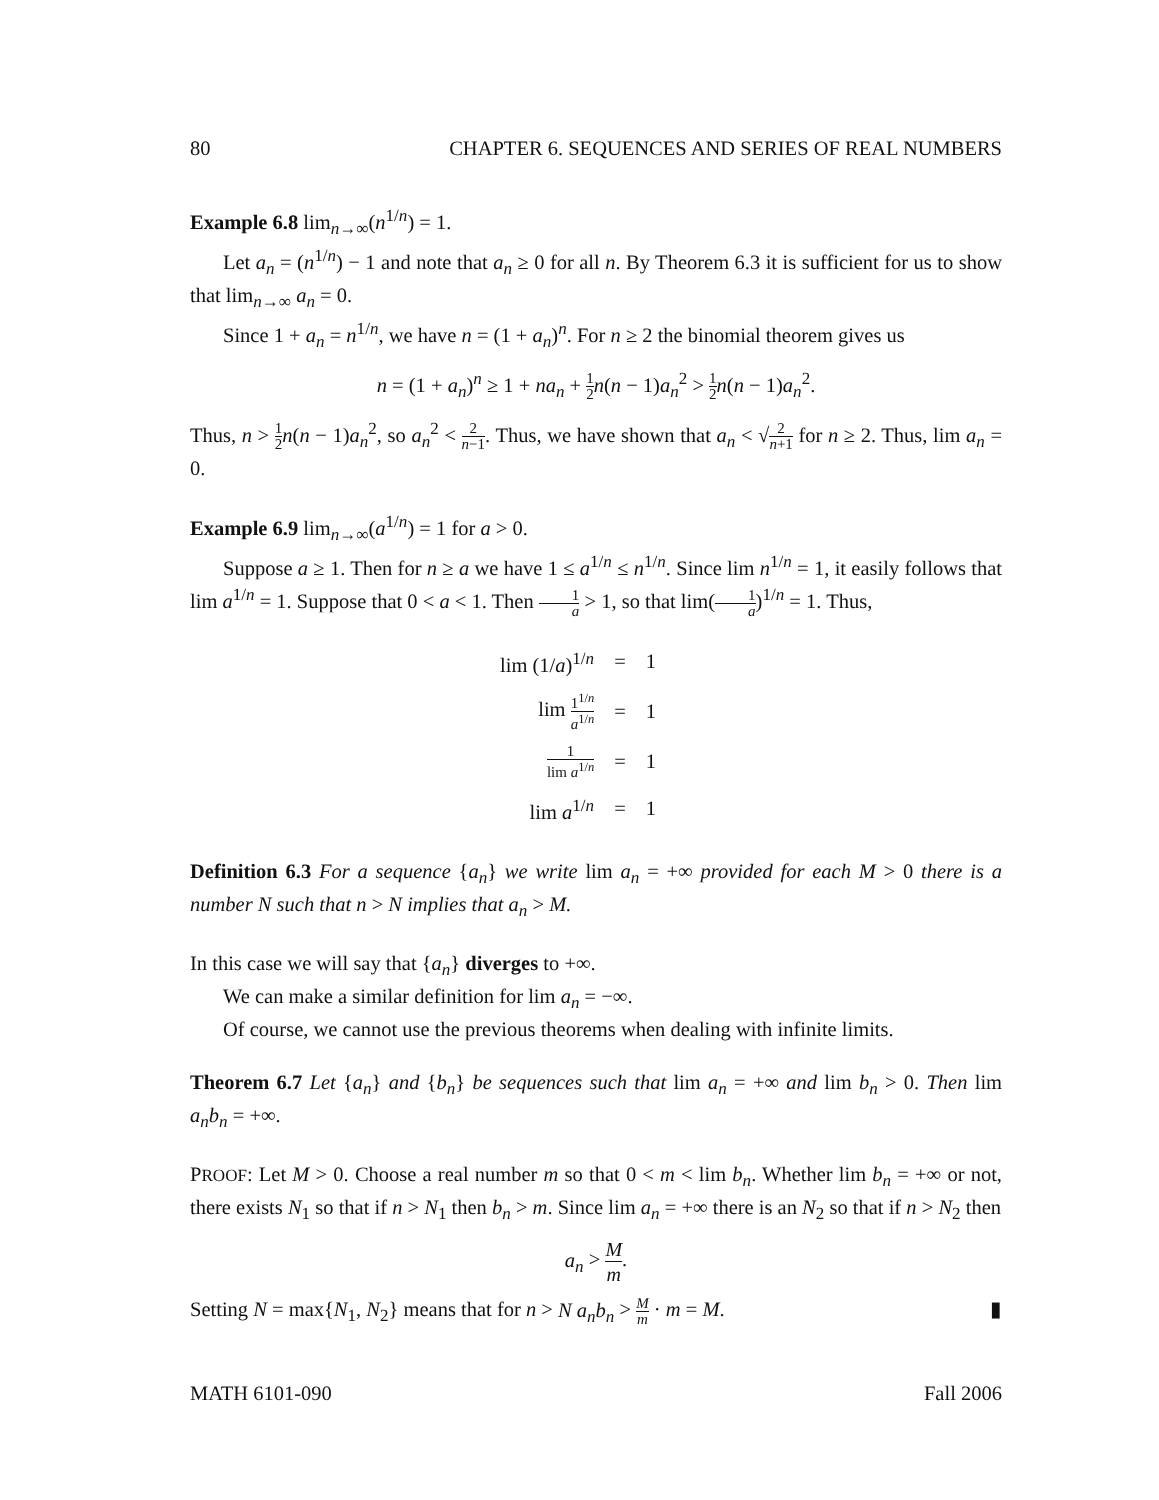80 CHAPTER 6. SEQUENCES AND SERIES OF REAL NUMBERS
Example 6.8 lim<sub>n→∞</sub>(n<sup>1/n</sup>) = 1.
Let a<sub>n</sub> = (n<sup>1/n</sup>) − 1 and note that a<sub>n</sub> ≥ 0 for all n. By Theorem 6.3 it is sufficient for us to show that lim<sub>n→∞</sub> a<sub>n</sub> = 0.
Since 1 + a<sub>n</sub> = n<sup>1/n</sup>, we have n = (1 + a<sub>n</sub>)<sup>n</sup>. For n ≥ 2 the binomial theorem gives us
n = (1 + a<sub>n</sub>)<sup>n</sup> ≥ 1 + na<sub>n</sub> + 1 2 n(n − 1)a<sub>n</sub><sup>2</sup> > 1 2 n(n − 1)a<sub>n</sub><sup>2</sup>.
Thus, n > 1 2 n(n − 1)a<sub>n</sub><sup>2</sup>, so a<sub>n</sub><sup>2</sup> < 2 n−1. Thus, we have shown that a<sub>n</sub> < √2 n+1 for n ≥ 2. Thus, lim a<sub>n</sub> = 0.
Example 6.9 lim<sub>n→∞</sub>(a<sup>1/n</sup>) = 1 for a > 0.
Suppose a ≥ 1. Then for n ≥ a we have 1 ≤ a<sup>1/n</sup> ≤ n<sup>1/n</sup>. Since lim n<sup>1/n</sup> = 1, it easily follows that lim a<sup>1/n</sup> = 1. Suppose that 0 < a < 1. Then 1 a > 1, so that lim(1 a)<sup>1/n</sup> = 1. Thus,
| lim (1/ a )<sup>1/n</sup> | = | 1 |
| lim 1<sup>1/n</sup> a<sup>1/n</sup> | = | 1 |
| 1 lim a<sup>1/n</sup> | = | 1 |
| lim a<sup>1/n</sup> | = | 1 |
Definition 6.3 For a sequence {a<sub>n</sub>} we write lim a<sub>n</sub> = +∞ provided for each M > 0 there is a number N such that n > N implies that a<sub>n</sub> > M.
In this case we will say that {a<sub>n</sub>} diverges to +∞.
We can make a similar definition for lim a<sub>n</sub> = −∞.
Of course, we cannot use the previous theorems when dealing with infinite limits.
Theorem 6.7 Let {a<sub>n</sub>} and {b<sub>n</sub>} be sequences such that lim a<sub>n</sub> = +∞ and lim b<sub>n</sub> > 0. Then lim a<sub>n</sub>b<sub>n</sub> = +∞.
PROOF: Let M > 0. Choose a real number m so that 0 < m < lim b<sub>n</sub>. Whether lim b<sub>n</sub> = +∞ or not, there exists N<sub>1</sub> so that if n > N<sub>1</sub> then b<sub>n</sub> > m. Since lim a<sub>n</sub> = +∞ there is an N<sub>2</sub> so that if n > N<sub>2</sub> then
a<sub>n</sub> > M m.
Setting N = max{N<sub>1</sub>, N<sub>2</sub>} means that for n > N a<sub>n</sub>b<sub>n</sub> > M m · m = M. ▮
MATH 6101-090 Fall 2006